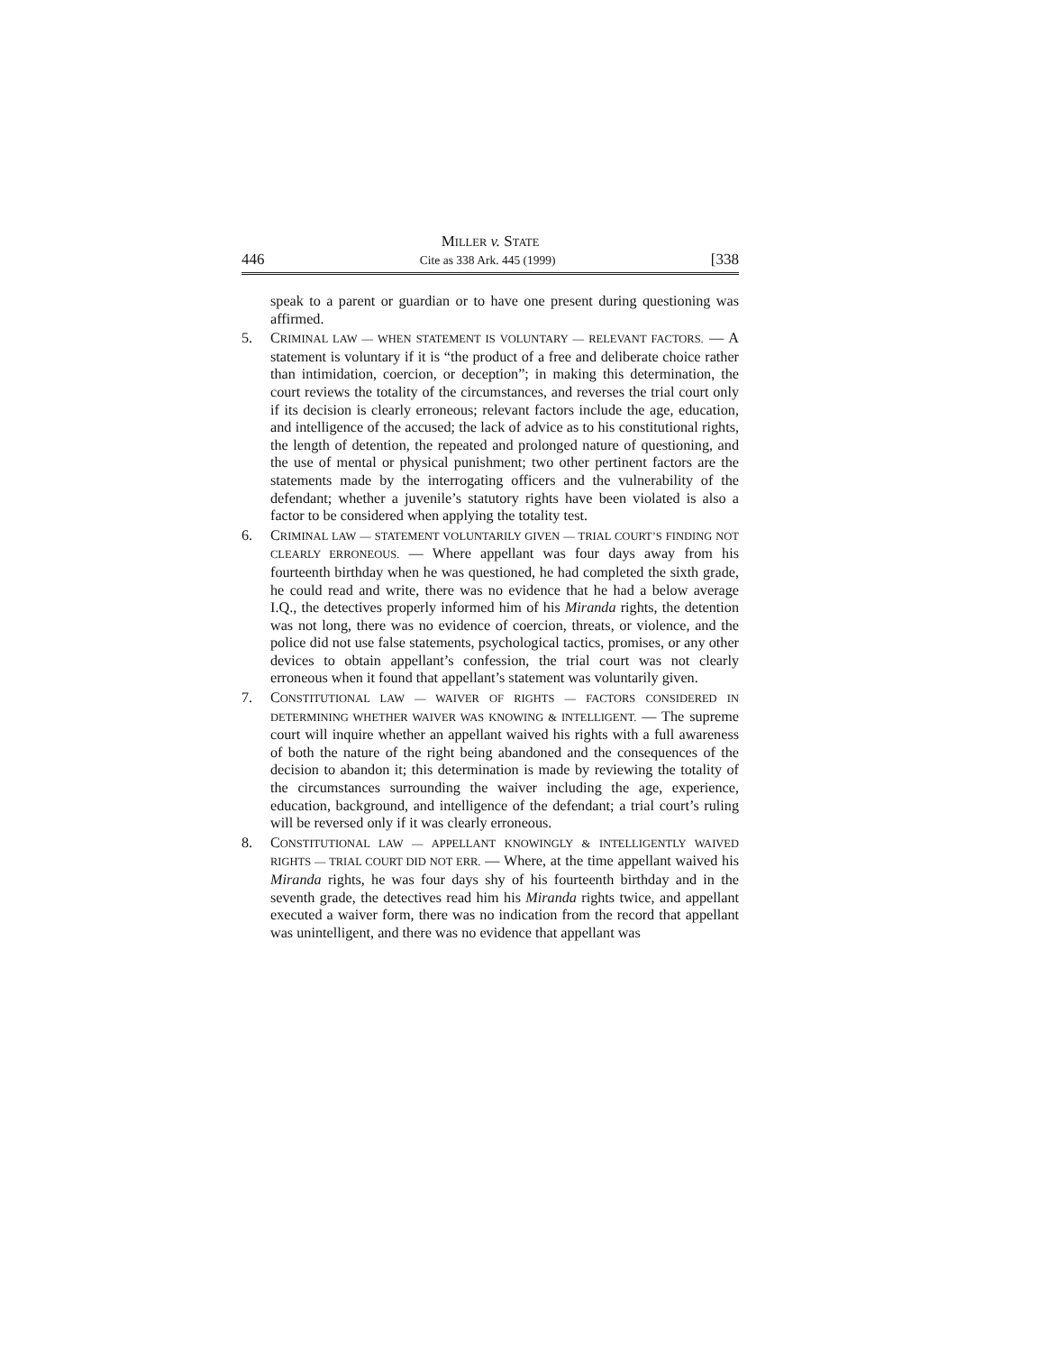MILLER v. STATE
446 Cite as 338 Ark. 445 (1999) [338
speak to a parent or guardian or to have one present during questioning was affirmed.
5. CRIMINAL LAW — WHEN STATEMENT IS VOLUNTARY — RELEVANT FACTORS. — A statement is voluntary if it is “the product of a free and deliberate choice rather than intimidation, coercion, or deception”; in making this determination, the court reviews the totality of the circumstances, and reverses the trial court only if its decision is clearly erroneous; relevant factors include the age, education, and intelligence of the accused; the lack of advice as to his constitutional rights, the length of detention, the repeated and prolonged nature of questioning, and the use of mental or physical punishment; two other pertinent factors are the statements made by the interrogating officers and the vulnerability of the defendant; whether a juvenile’s statutory rights have been violated is also a factor to be considered when applying the totality test.
6. CRIMINAL LAW — STATEMENT VOLUNTARILY GIVEN — TRIAL COURT’S FINDING NOT CLEARLY ERRONEOUS. — Where appellant was four days away from his fourteenth birthday when he was questioned, he had completed the sixth grade, he could read and write, there was no evidence that he had a below average I.Q., the detectives properly informed him of his Miranda rights, the detention was not long, there was no evidence of coercion, threats, or violence, and the police did not use false statements, psychological tactics, promises, or any other devices to obtain appellant’s confession, the trial court was not clearly erroneous when it found that appellant’s statement was voluntarily given.
7. CONSTITUTIONAL LAW — WAIVER OF RIGHTS — FACTORS CONSIDERED IN DETERMINING WHETHER WAIVER WAS KNOWING & INTELLIGENT. — The supreme court will inquire whether an appellant waived his rights with a full awareness of both the nature of the right being abandoned and the consequences of the decision to abandon it; this determination is made by reviewing the totality of the circumstances surrounding the waiver including the age, experience, education, background, and intelligence of the defendant; a trial court’s ruling will be reversed only if it was clearly erroneous.
8. CONSTITUTIONAL LAW — APPELLANT KNOWINGLY & INTELLIGENTLY WAIVED RIGHTS — TRIAL COURT DID NOT ERR. — Where, at the time appellant waived his Miranda rights, he was four days shy of his fourteenth birthday and in the seventh grade, the detectives read him his Miranda rights twice, and appellant executed a waiver form, there was no indication from the record that appellant was unintelligent, and there was no evidence that appellant was